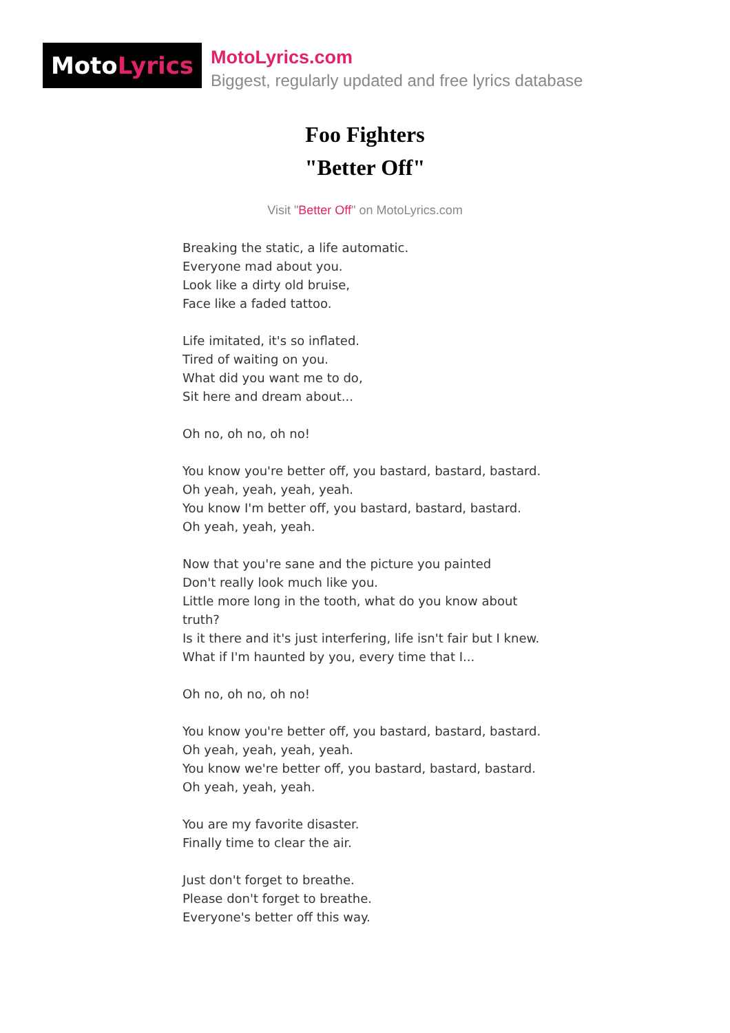Moto Lyrics
MotoLyrics.com
Biggest, regularly updated and free lyrics database
Foo Fighters
"Better Off"
Visit "Better Off" on MotoLyrics.com
Breaking the static, a life automatic.
Everyone mad about you.
Look like a dirty old bruise,
Face like a faded tattoo.
Life imitated, it's so inflated.
Tired of waiting on you.
What did you want me to do,
Sit here and dream about...
Oh no, oh no, oh no!
You know you're better off, you bastard, bastard, bastard.
Oh yeah, yeah, yeah, yeah.
You know I'm better off, you bastard, bastard, bastard.
Oh yeah, yeah, yeah.
Now that you're sane and the picture you painted
Don't really look much like you.
Little more long in the tooth, what do you know about truth?
Is it there and it's just interfering, life isn't fair but I knew.
What if I'm haunted by you, every time that I...
Oh no, oh no, oh no!
You know you're better off, you bastard, bastard, bastard.
Oh yeah, yeah, yeah, yeah.
You know we're better off, you bastard, bastard, bastard.
Oh yeah, yeah, yeah.
You are my favorite disaster.
Finally time to clear the air.
Just don't forget to breathe.
Please don't forget to breathe.
Everyone's better off this way.